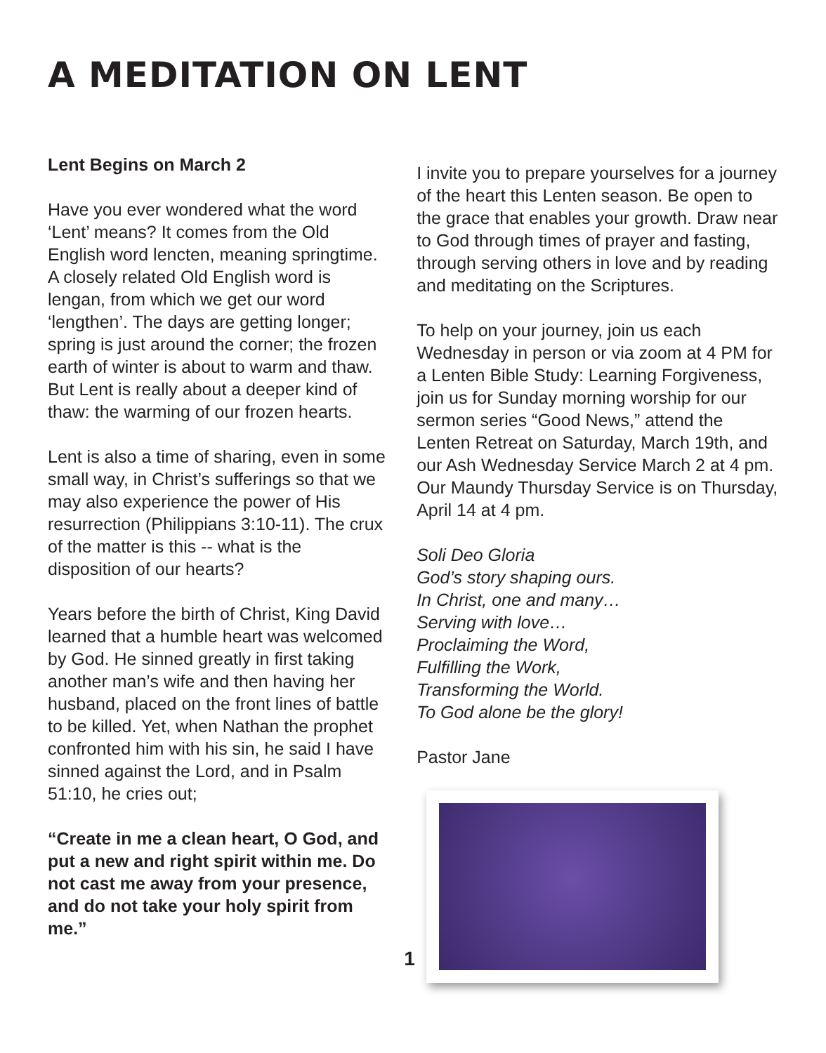A MEDITATION ON LENT
Lent Begins on March 2
Have you ever wondered what the word ‘Lent’ means? It comes from the Old English word lencten, meaning springtime. A closely related Old English word is lengan, from which we get our word ‘lengthen’. The days are getting longer; spring is just around the corner; the frozen earth of winter is about to warm and thaw. But Lent is really about a deeper kind of thaw: the warming of our frozen hearts.
Lent is also a time of sharing, even in some small way, in Christ’s sufferings so that we may also experience the power of His resurrection (Philippians 3:10-11). The crux of the matter is this -- what is the disposition of our hearts?
Years before the birth of Christ, King David learned that a humble heart was welcomed by God. He sinned greatly in first taking another man’s wife and then having her husband, placed on the front lines of battle to be killed. Yet, when Nathan the prophet confronted him with his sin, he said I have sinned against the Lord, and in Psalm 51:10, he cries out;
“Create in me a clean heart, O God, and put a new and right spirit within me. Do not cast me away from your presence, and do not take your holy spirit from me.”
I invite you to prepare yourselves for a journey of the heart this Lenten season. Be open to the grace that enables your growth. Draw near to God through times of prayer and fasting, through serving others in love and by reading and meditating on the Scriptures.
To help on your journey, join us each Wednesday in person or via zoom at 4 PM for a Lenten Bible Study: Learning Forgiveness, join us for Sunday morning worship for our sermon series “Good News,” attend the Lenten Retreat on Saturday, March 19th, and our Ash Wednesday Service March 2 at 4 pm. Our Maundy Thursday Service is on Thursday, April 14 at 4 pm.
Soli Deo Gloria
God’s story shaping ours.
In Christ, one and many…
Serving with love…
Proclaiming the Word,
Fulfilling the Work,
Transforming the World.
To God alone be the glory!
Pastor Jane
1